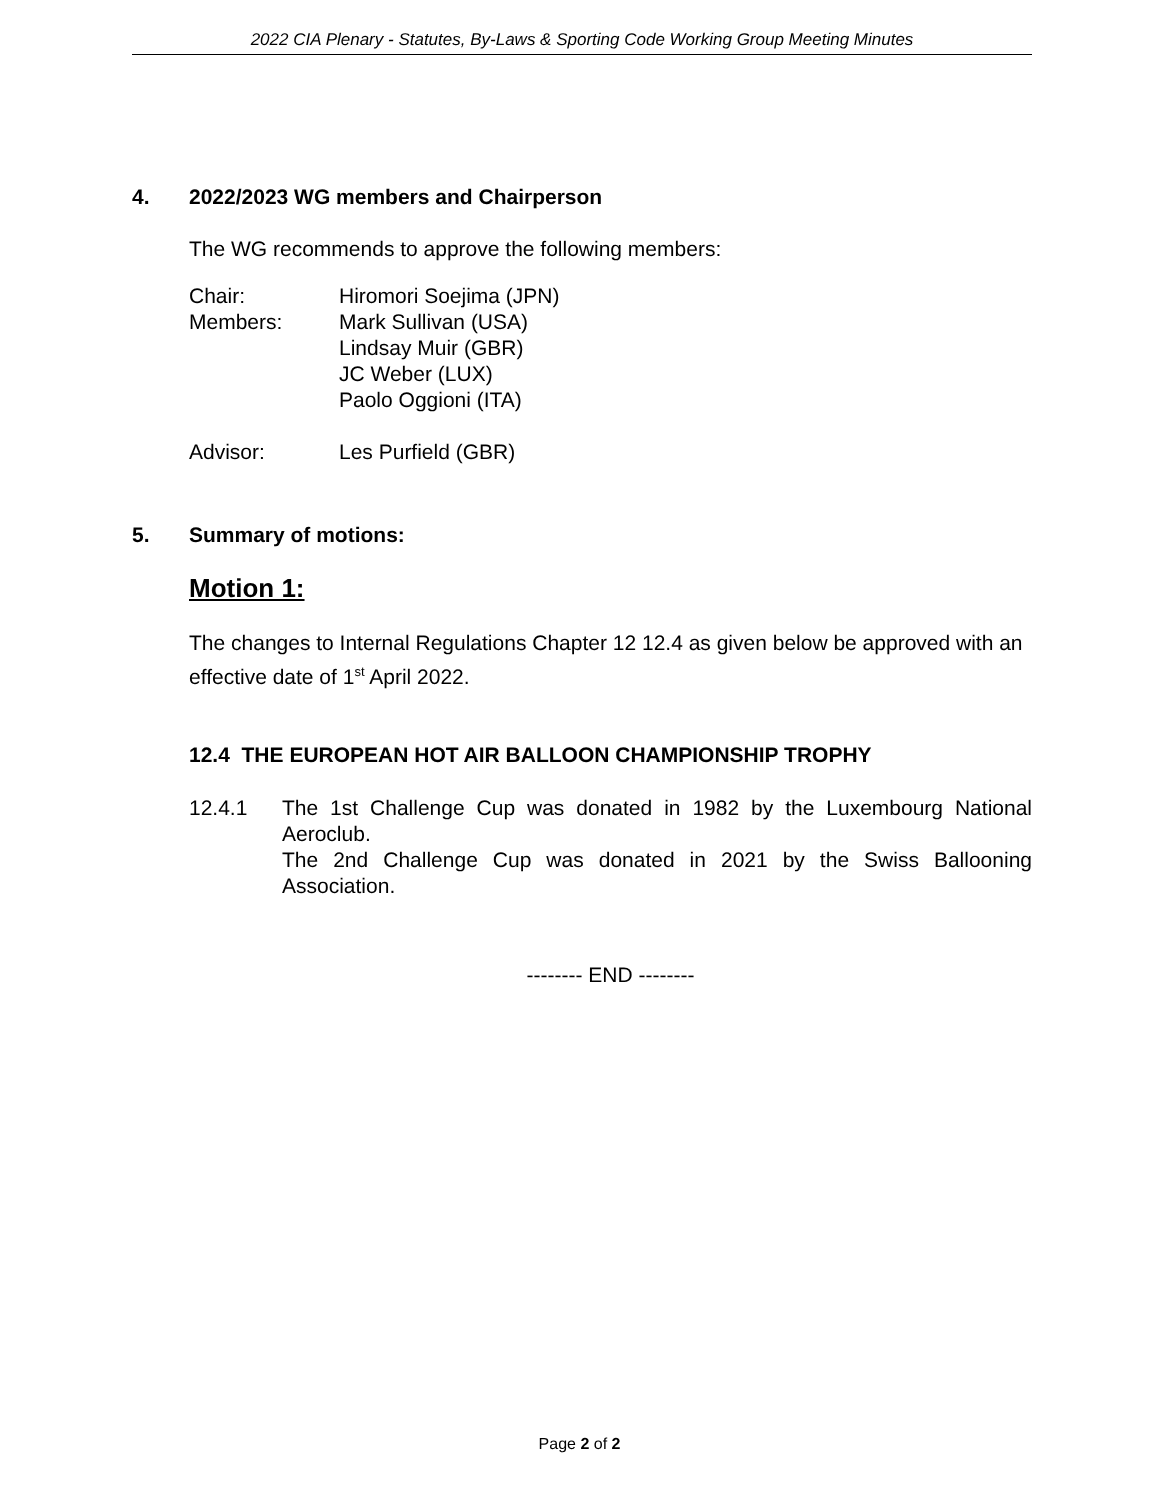2022 CIA Plenary - Statutes, By-Laws & Sporting Code Working Group Meeting Minutes
4. 2022/2023 WG members and Chairperson
The WG recommends to approve the following members:
| Chair: | Hiromori Soejima (JPN) |
| Members: | Mark Sullivan (USA) Lindsay Muir (GBR) JC Weber (LUX) Paolo Oggioni (ITA) |
| Advisor: | Les Purfield (GBR) |
5. Summary of motions:
Motion 1:
The changes to Internal Regulations Chapter 12 12.4 as given below be approved with an effective date of 1<sup>st</sup> April 2022.
12.4 THE EUROPEAN HOT AIR BALLOON CHAMPIONSHIP TROPHY
12.4.1 The 1st Challenge Cup was donated in 1982 by the Luxembourg National Aeroclub.
The 2nd Challenge Cup was donated in 2021 by the Swiss Ballooning Association.
-------- END --------
Page 2 of 2